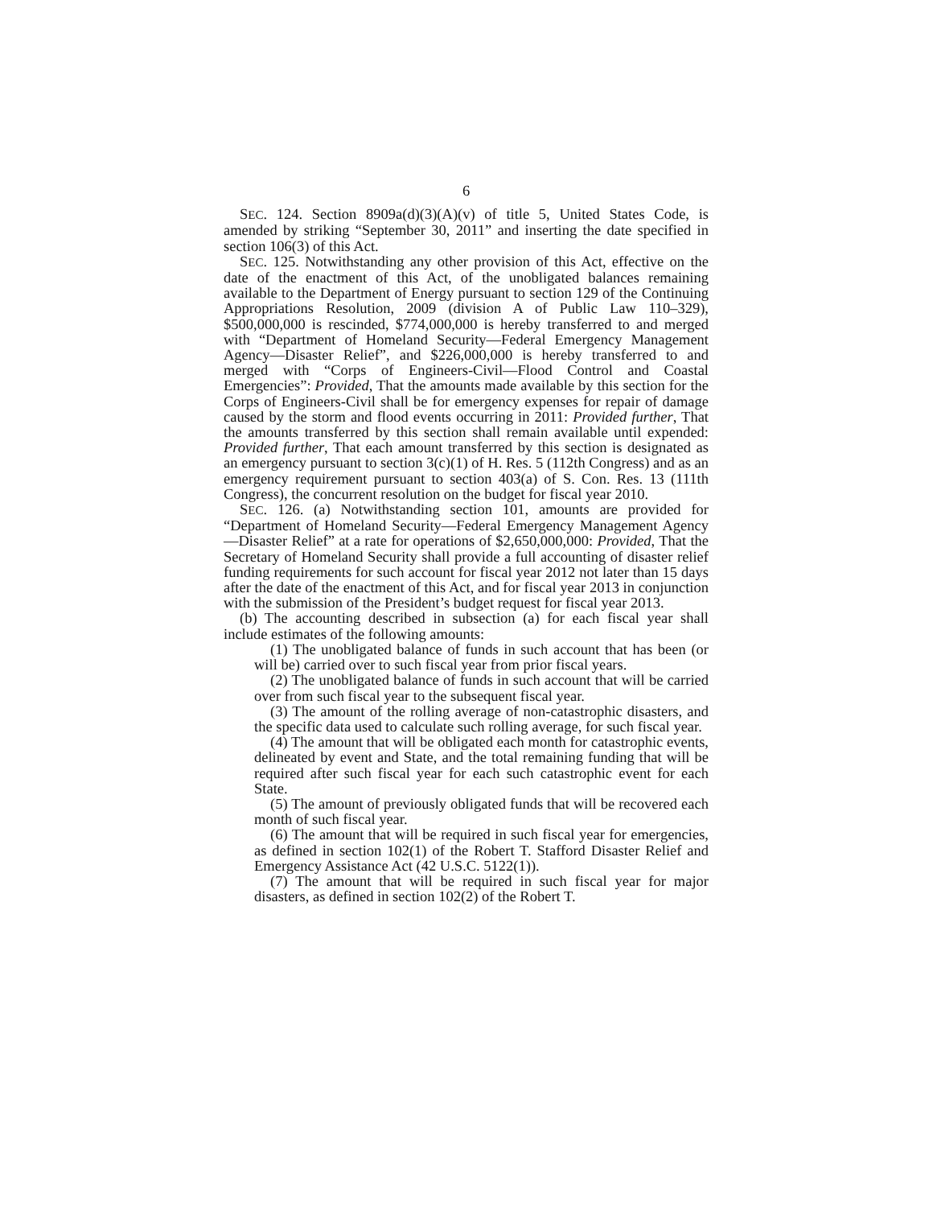6
SEC. 124. Section 8909a(d)(3)(A)(v) of title 5, United States Code, is amended by striking “September 30, 2011” and inserting the date specified in section 106(3) of this Act.
SEC. 125. Notwithstanding any other provision of this Act, effective on the date of the enactment of this Act, of the unobligated balances remaining available to the Department of Energy pursuant to section 129 of the Continuing Appropriations Resolution, 2009 (division A of Public Law 110–329), $500,000,000 is rescinded, $774,000,000 is hereby transferred to and merged with “Department of Homeland Security—Federal Emergency Management Agency—Disaster Relief”, and $226,000,000 is hereby transferred to and merged with “Corps of Engineers-Civil—Flood Control and Coastal Emergencies”: Provided, That the amounts made available by this section for the Corps of Engineers-Civil shall be for emergency expenses for repair of damage caused by the storm and flood events occurring in 2011: Provided further, That the amounts transferred by this section shall remain available until expended: Provided further, That each amount transferred by this section is designated as an emergency pursuant to section 3(c)(1) of H. Res. 5 (112th Congress) and as an emergency requirement pursuant to section 403(a) of S. Con. Res. 13 (111th Congress), the concurrent resolution on the budget for fiscal year 2010.
SEC. 126. (a) Notwithstanding section 101, amounts are provided for “Department of Homeland Security—Federal Emergency Management Agency—Disaster Relief” at a rate for operations of $2,650,000,000: Provided, That the Secretary of Homeland Security shall provide a full accounting of disaster relief funding requirements for such account for fiscal year 2012 not later than 15 days after the date of the enactment of this Act, and for fiscal year 2013 in conjunction with the submission of the President’s budget request for fiscal year 2013.
(b) The accounting described in subsection (a) for each fiscal year shall include estimates of the following amounts:
(1) The unobligated balance of funds in such account that has been (or will be) carried over to such fiscal year from prior fiscal years.
(2) The unobligated balance of funds in such account that will be carried over from such fiscal year to the subsequent fiscal year.
(3) The amount of the rolling average of non-catastrophic disasters, and the specific data used to calculate such rolling average, for such fiscal year.
(4) The amount that will be obligated each month for catastrophic events, delineated by event and State, and the total remaining funding that will be required after such fiscal year for each such catastrophic event for each State.
(5) The amount of previously obligated funds that will be recovered each month of such fiscal year.
(6) The amount that will be required in such fiscal year for emergencies, as defined in section 102(1) of the Robert T. Stafford Disaster Relief and Emergency Assistance Act (42 U.S.C. 5122(1)).
(7) The amount that will be required in such fiscal year for major disasters, as defined in section 102(2) of the Robert T.